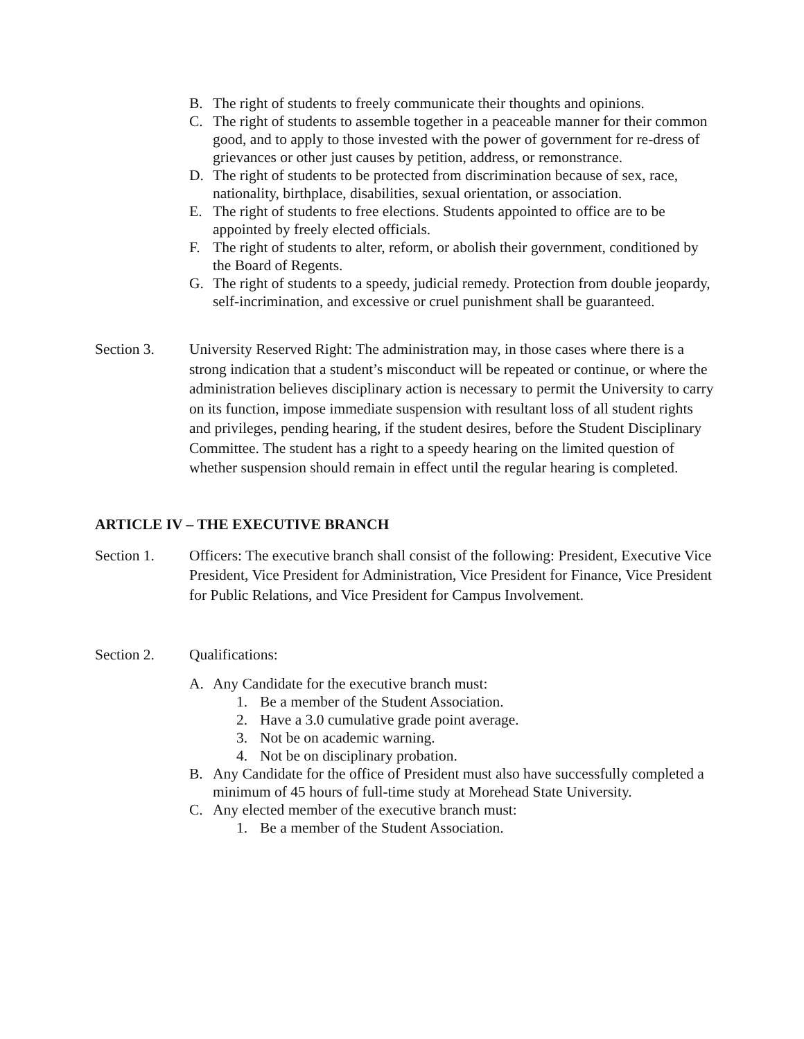B. The right of students to freely communicate their thoughts and opinions.
C. The right of students to assemble together in a peaceable manner for their common good, and to apply to those invested with the power of government for re-dress of grievances or other just causes by petition, address, or remonstrance.
D. The right of students to be protected from discrimination because of sex, race, nationality, birthplace, disabilities, sexual orientation, or association.
E. The right of students to free elections. Students appointed to office are to be appointed by freely elected officials.
F. The right of students to alter, reform, or abolish their government, conditioned by the Board of Regents.
G. The right of students to a speedy, judicial remedy. Protection from double jeopardy, self-incrimination, and excessive or cruel punishment shall be guaranteed.
Section 3. University Reserved Right: The administration may, in those cases where there is a strong indication that a student’s misconduct will be repeated or continue, or where the administration believes disciplinary action is necessary to permit the University to carry on its function, impose immediate suspension with resultant loss of all student rights and privileges, pending hearing, if the student desires, before the Student Disciplinary Committee. The student has a right to a speedy hearing on the limited question of whether suspension should remain in effect until the regular hearing is completed.
ARTICLE IV – THE EXECUTIVE BRANCH
Section 1. Officers: The executive branch shall consist of the following: President, Executive Vice President, Vice President for Administration, Vice President for Finance, Vice President for Public Relations, and Vice President for Campus Involvement.
Section 2. Qualifications:
A. Any Candidate for the executive branch must:
1. Be a member of the Student Association.
2. Have a 3.0 cumulative grade point average.
3. Not be on academic warning.
4. Not be on disciplinary probation.
B. Any Candidate for the office of President must also have successfully completed a minimum of 45 hours of full-time study at Morehead State University.
C. Any elected member of the executive branch must:
1. Be a member of the Student Association.